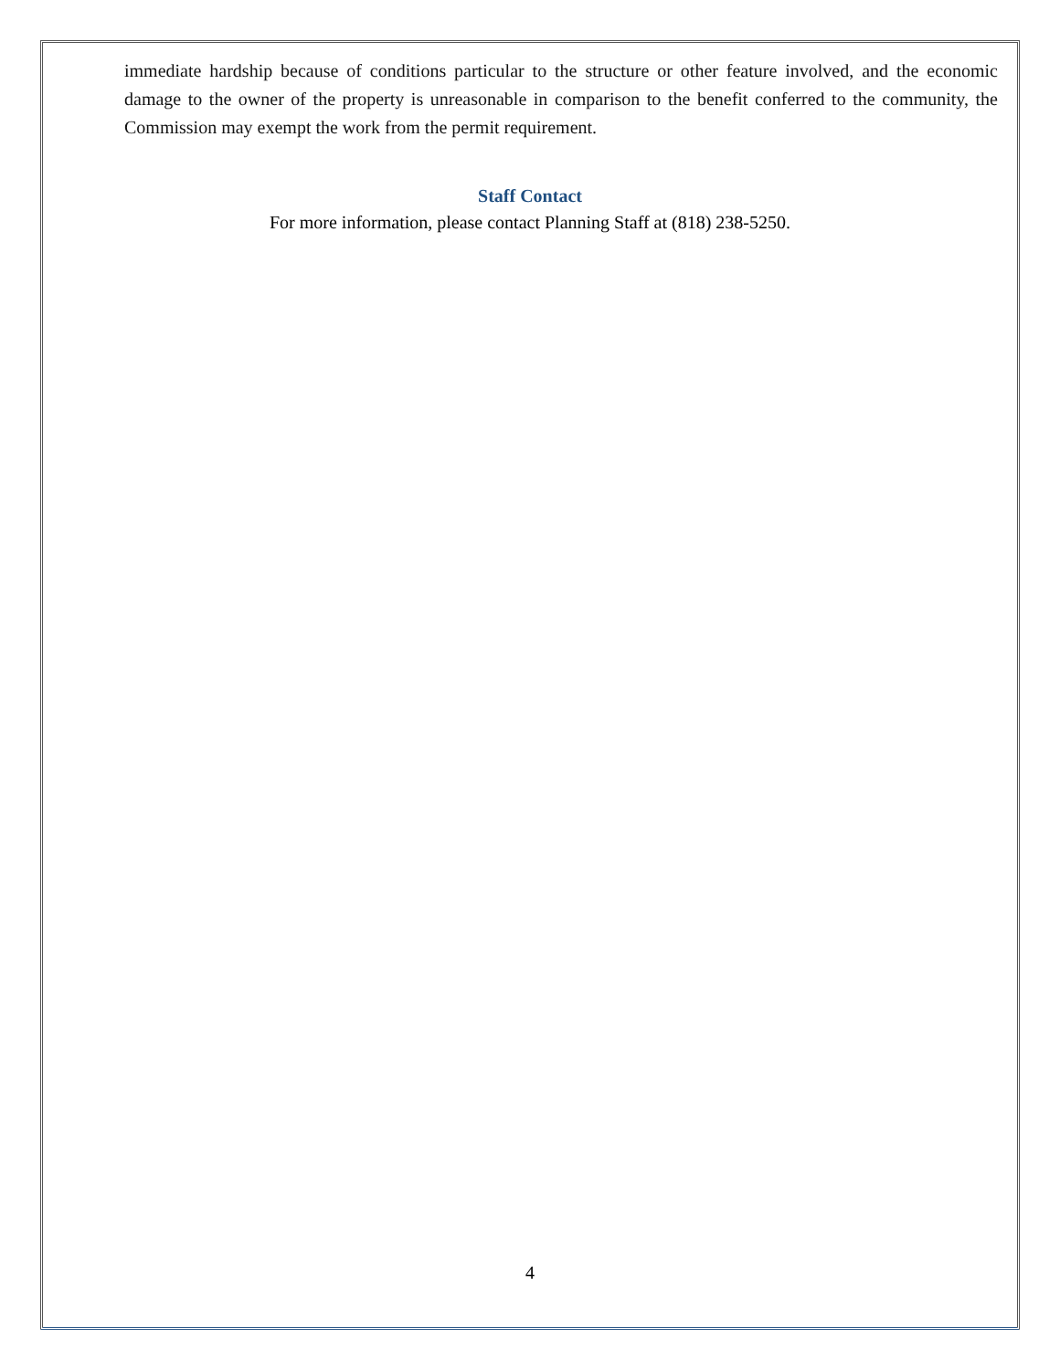immediate hardship because of conditions particular to the structure or other feature involved, and the economic damage to the owner of the property is unreasonable in comparison to the benefit conferred to the community, the Commission may exempt the work from the permit requirement.
Staff Contact
For more information, please contact Planning Staff at (818) 238-5250.
4